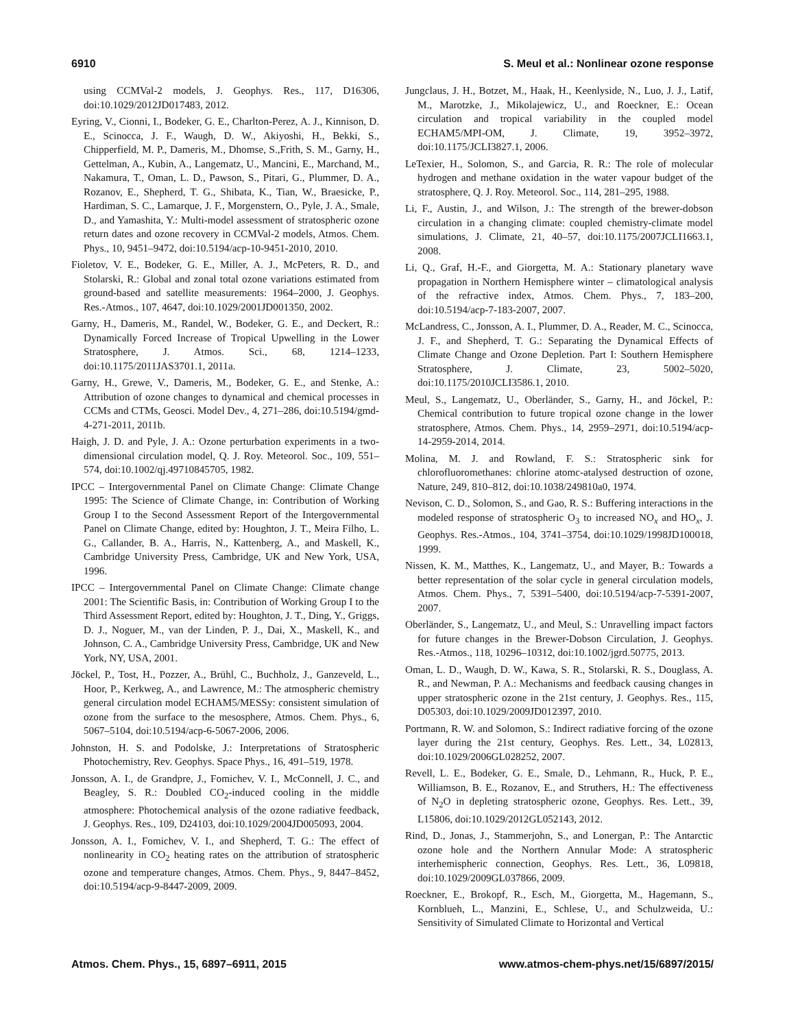6910 S. Meul et al.: Nonlinear ozone response
using CCMVal-2 models, J. Geophys. Res., 117, D16306, doi:10.1029/2012JD017483, 2012.
Eyring, V., Cionni, I., Bodeker, G. E., Charlton-Perez, A. J., Kinnison, D. E., Scinocca, J. F., Waugh, D. W., Akiyoshi, H., Bekki, S., Chipperfield, M. P., Dameris, M., Dhomse, S.,Frith, S. M., Garny, H., Gettelman, A., Kubin, A., Langematz, U., Mancini, E., Marchand, M., Nakamura, T., Oman, L. D., Pawson, S., Pitari, G., Plummer, D. A., Rozanov, E., Shepherd, T. G., Shibata, K., Tian, W., Braesicke, P., Hardiman, S. C., Lamarque, J. F., Morgenstern, O., Pyle, J. A., Smale, D., and Yamashita, Y.: Multi-model assessment of stratospheric ozone return dates and ozone recovery in CCMVal-2 models, Atmos. Chem. Phys., 10, 9451–9472, doi:10.5194/acp-10-9451-2010, 2010.
Fioletov, V. E., Bodeker, G. E., Miller, A. J., McPeters, R. D., and Stolarski, R.: Global and zonal total ozone variations estimated from ground-based and satellite measurements: 1964–2000, J. Geophys. Res.-Atmos., 107, 4647, doi:10.1029/2001JD001350, 2002.
Garny, H., Dameris, M., Randel, W., Bodeker, G. E., and Deckert, R.: Dynamically Forced Increase of Tropical Upwelling in the Lower Stratosphere, J. Atmos. Sci., 68, 1214–1233, doi:10.1175/2011JAS3701.1, 2011a.
Garny, H., Grewe, V., Dameris, M., Bodeker, G. E., and Stenke, A.: Attribution of ozone changes to dynamical and chemical processes in CCMs and CTMs, Geosci. Model Dev., 4, 271–286, doi:10.5194/gmd-4-271-2011, 2011b.
Haigh, J. D. and Pyle, J. A.: Ozone perturbation experiments in a two-dimensional circulation model, Q. J. Roy. Meteorol. Soc., 109, 551–574, doi:10.1002/qj.49710845705, 1982.
IPCC – Intergovernmental Panel on Climate Change: Climate Change 1995: The Science of Climate Change, in: Contribution of Working Group I to the Second Assessment Report of the Intergovernmental Panel on Climate Change, edited by: Houghton, J. T., Meira Filho, L. G., Callander, B. A., Harris, N., Kattenberg, A., and Maskell, K., Cambridge University Press, Cambridge, UK and New York, USA, 1996.
IPCC – Intergovernmental Panel on Climate Change: Climate change 2001: The Scientific Basis, in: Contribution of Working Group I to the Third Assessment Report, edited by: Houghton, J. T., Ding, Y., Griggs, D. J., Noguer, M., van der Linden, P. J., Dai, X., Maskell, K., and Johnson, C. A., Cambridge University Press, Cambridge, UK and New York, NY, USA, 2001.
Jöckel, P., Tost, H., Pozzer, A., Brühl, C., Buchholz, J., Ganzeveld, L., Hoor, P., Kerkweg, A., and Lawrence, M.: The atmospheric chemistry general circulation model ECHAM5/MESSy: consistent simulation of ozone from the surface to the mesosphere, Atmos. Chem. Phys., 6, 5067–5104, doi:10.5194/acp-6-5067-2006, 2006.
Johnston, H. S. and Podolske, J.: Interpretations of Stratospheric Photochemistry, Rev. Geophys. Space Phys., 16, 491–519, 1978.
Jonsson, A. I., de Grandpre, J., Fomichev, V. I., McConnell, J. C., and Beagley, S. R.: Doubled CO<sub>2</sub>-induced cooling in the middle atmosphere: Photochemical analysis of the ozone radiative feedback, J. Geophys. Res., 109, D24103, doi:10.1029/2004JD005093, 2004.
Jonsson, A. I., Fomichev, V. I., and Shepherd, T. G.: The effect of nonlinearity in CO<sub>2</sub> heating rates on the attribution of stratospheric ozone and temperature changes, Atmos. Chem. Phys., 9, 8447–8452, doi:10.5194/acp-9-8447-2009, 2009.
Jungclaus, J. H., Botzet, M., Haak, H., Keenlyside, N., Luo, J. J., Latif, M., Marotzke, J., Mikolajewicz, U., and Roeckner, E.: Ocean circulation and tropical variability in the coupled model ECHAM5/MPI-OM, J. Climate, 19, 3952–3972, doi:10.1175/JCLI3827.1, 2006.
LeTexier, H., Solomon, S., and Garcia, R. R.: The role of molecular hydrogen and methane oxidation in the water vapour budget of the stratosphere, Q. J. Roy. Meteorol. Soc., 114, 281–295, 1988.
Li, F., Austin, J., and Wilson, J.: The strength of the brewer-dobson circulation in a changing climate: coupled chemistry-climate model simulations, J. Climate, 21, 40–57, doi:10.1175/2007JCLI1663.1, 2008.
Li, Q., Graf, H.-F., and Giorgetta, M. A.: Stationary planetary wave propagation in Northern Hemisphere winter – climatological analysis of the refractive index, Atmos. Chem. Phys., 7, 183–200, doi:10.5194/acp-7-183-2007, 2007.
McLandress, C., Jonsson, A. I., Plummer, D. A., Reader, M. C., Scinocca, J. F., and Shepherd, T. G.: Separating the Dynamical Effects of Climate Change and Ozone Depletion. Part I: Southern Hemisphere Stratosphere, J. Climate, 23, 5002–5020, doi:10.1175/2010JCLI3586.1, 2010.
Meul, S., Langematz, U., Oberländer, S., Garny, H., and Jöckel, P.: Chemical contribution to future tropical ozone change in the lower stratosphere, Atmos. Chem. Phys., 14, 2959–2971, doi:10.5194/acp-14-2959-2014, 2014.
Molina, M. J. and Rowland, F. S.: Stratospheric sink for chlorofluoromethanes: chlorine atomc-atalysed destruction of ozone, Nature, 249, 810–812, doi:10.1038/249810a0, 1974.
Nevison, C. D., Solomon, S., and Gao, R. S.: Buffering interactions in the modeled response of stratospheric O<sub>3</sub> to increased NO<sub>x</sub> and HO<sub>x</sub>, J. Geophys. Res.-Atmos., 104, 3741–3754, doi:10.1029/1998JD100018, 1999.
Nissen, K. M., Matthes, K., Langematz, U., and Mayer, B.: Towards a better representation of the solar cycle in general circulation models, Atmos. Chem. Phys., 7, 5391–5400, doi:10.5194/acp-7-5391-2007, 2007.
Oberländer, S., Langematz, U., and Meul, S.: Unravelling impact factors for future changes in the Brewer-Dobson Circulation, J. Geophys. Res.-Atmos., 118, 10296–10312, doi:10.1002/jgrd.50775, 2013.
Oman, L. D., Waugh, D. W., Kawa, S. R., Stolarski, R. S., Douglass, A. R., and Newman, P. A.: Mechanisms and feedback causing changes in upper stratospheric ozone in the 21st century, J. Geophys. Res., 115, D05303, doi:10.1029/2009JD012397, 2010.
Portmann, R. W. and Solomon, S.: Indirect radiative forcing of the ozone layer during the 21st century, Geophys. Res. Lett., 34, L02813, doi:10.1029/2006GL028252, 2007.
Revell, L. E., Bodeker, G. E., Smale, D., Lehmann, R., Huck, P. E., Williamson, B. E., Rozanov, E., and Struthers, H.: The effectiveness of N<sub>2</sub>O in depleting stratospheric ozone, Geophys. Res. Lett., 39, L15806, doi:10.1029/2012GL052143, 2012.
Rind, D., Jonas, J., Stammerjohn, S., and Lonergan, P.: The Antarctic ozone hole and the Northern Annular Mode: A stratospheric interhemispheric connection, Geophys. Res. Lett., 36, L09818, doi:10.1029/2009GL037866, 2009.
Roeckner, E., Brokopf, R., Esch, M., Giorgetta, M., Hagemann, S., Kornblueh, L., Manzini, E., Schlese, U., and Schulzweida, U.: Sensitivity of Simulated Climate to Horizontal and Vertical
Atmos. Chem. Phys., 15, 6897–6911, 2015 www.atmos-chem-phys.net/15/6897/2015/